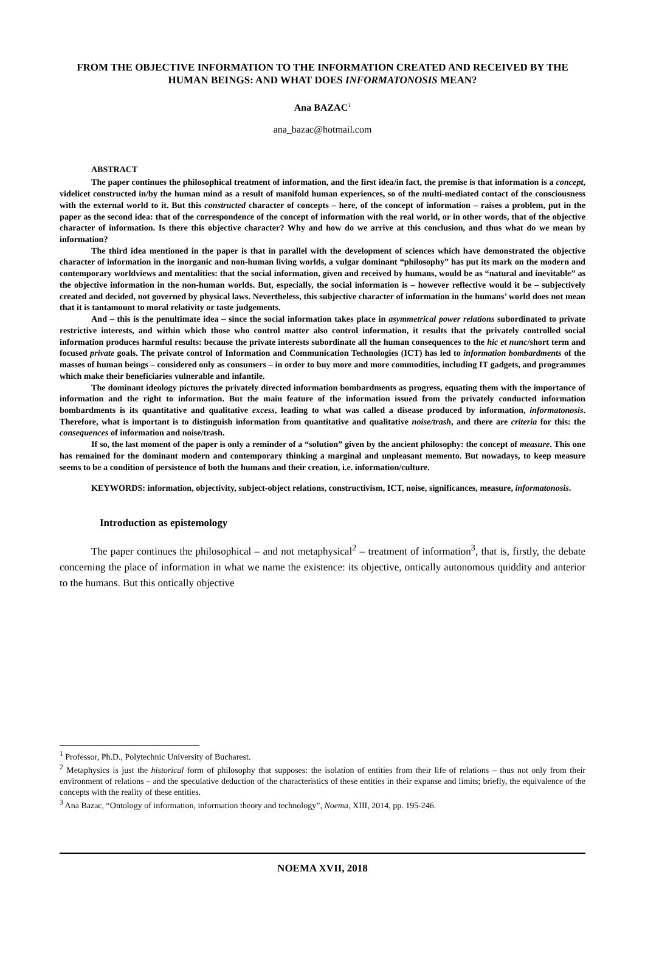FROM THE OBJECTIVE INFORMATION TO THE INFORMATION CREATED AND RECEIVED BY THE HUMAN BEINGS: AND WHAT DOES INFORMATONOSIS MEAN?
Ana BAZAC<sup>1</sup>
ana_bazac@hotmail.com
ABSTRACT
The paper continues the philosophical treatment of information, and the first idea/in fact, the premise is that information is a concept, videlicet constructed in/by the human mind as a result of manifold human experiences, so of the multi-mediated contact of the consciousness with the external world to it. But this constructed character of concepts – here, of the concept of information – raises a problem, put in the paper as the second idea: that of the correspondence of the concept of information with the real world, or in other words, that of the objective character of information. Is there this objective character? Why and how do we arrive at this conclusion, and thus what do we mean by information?
The third idea mentioned in the paper is that in parallel with the development of sciences which have demonstrated the objective character of information in the inorganic and non-human living worlds, a vulgar dominant “philosophy” has put its mark on the modern and contemporary worldviews and mentalities: that the social information, given and received by humans, would be as “natural and inevitable” as the objective information in the non-human worlds. But, especially, the social information is – however reflective would it be – subjectively created and decided, not governed by physical laws. Nevertheless, this subjective character of information in the humans’ world does not mean that it is tantamount to moral relativity or taste judgements.
And – this is the penultimate idea – since the social information takes place in asymmetrical power relations subordinated to private restrictive interests, and within which those who control matter also control information, it results that the privately controlled social information produces harmful results: because the private interests subordinate all the human consequences to the hic et nunc/short term and focused private goals. The private control of Information and Communication Technologies (ICT) has led to information bombardments of the masses of human beings – considered only as consumers – in order to buy more and more commodities, including IT gadgets, and programmes which make their beneficiaries vulnerable and infantile.
The dominant ideology pictures the privately directed information bombardments as progress, equating them with the importance of information and the right to information. But the main feature of the information issued from the privately conducted information bombardments is its quantitative and qualitative excess, leading to what was called a disease produced by information, informatonosis. Therefore, what is important is to distinguish information from quantitative and qualitative noise/trash, and there are criteria for this: the consequences of information and noise/trash.
If so, the last moment of the paper is only a reminder of a “solution” given by the ancient philosophy: the concept of measure. This one has remained for the dominant modern and contemporary thinking a marginal and unpleasant memento. But nowadays, to keep measure seems to be a condition of persistence of both the humans and their creation, i.e. information/culture.
KEYWORDS: information, objectivity, subject-object relations, constructivism, ICT, noise, significances, measure, informatonosis.
Introduction as epistemology
The paper continues the philosophical – and not metaphysical<sup>2</sup> – treatment of information<sup>3</sup>, that is, firstly, the debate concerning the place of information in what we name the existence: its objective, ontically autonomous quiddity and anterior to the humans. But this ontically objective
<sup>1</sup> Professor, Ph.D., Polytechnic University of Bucharest.
<sup>2</sup> Metaphysics is just the historical form of philosophy that supposes: the isolation of entities from their life of relations – thus not only from their environment of relations – and the speculative deduction of the characteristics of these entities in their expanse and limits; briefly, the equivalence of the concepts with the reality of these entities.
<sup>3</sup> Ana Bazac, “Ontology of information, information theory and technology”, Noema, XIII, 2014, pp. 195-246.
NOEMA XVII, 2018